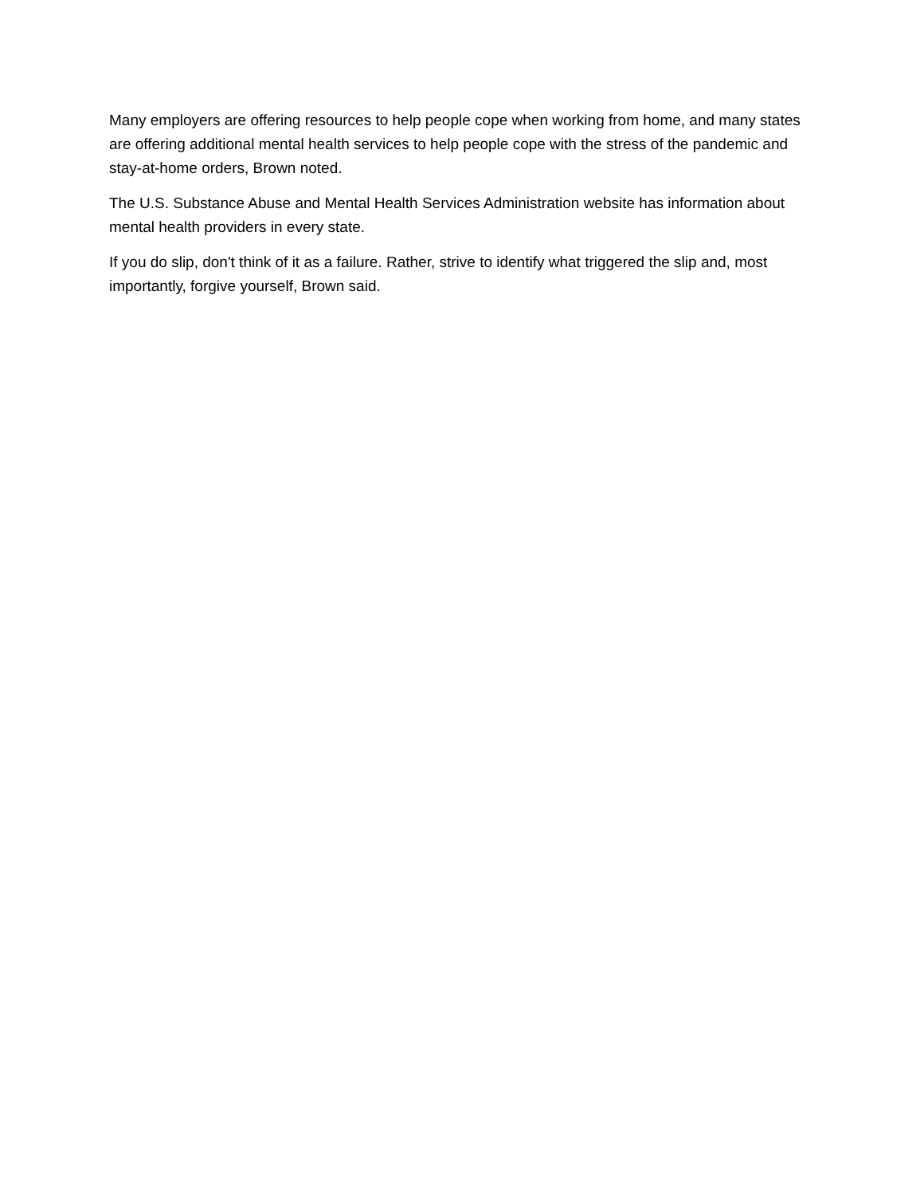Many employers are offering resources to help people cope when working from home, and many states are offering additional mental health services to help people cope with the stress of the pandemic and stay-at-home orders, Brown noted.
The U.S. Substance Abuse and Mental Health Services Administration website has information about mental health providers in every state.
If you do slip, don't think of it as a failure. Rather, strive to identify what triggered the slip and, most importantly, forgive yourself, Brown said.